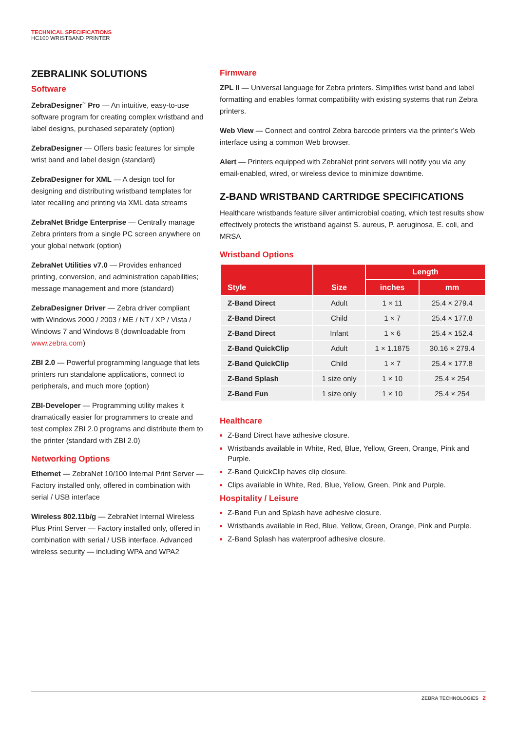TECHNICAL SPECIFICATIONS
HC100 WRISTBAND PRINTER
ZEBRALINK SOLUTIONS
Software
ZebraDesigner<sup>™</sup> Pro — An intuitive, easy-to-use software program for creating complex wristband and label designs, purchased separately (option)
ZebraDesigner — Offers basic features for simple wrist band and label design (standard)
ZebraDesigner for XML — A design tool for designing and distributing wristband templates for later recalling and printing via XML data streams
ZebraNet Bridge Enterprise — Centrally manage Zebra printers from a single PC screen anywhere on your global network (option)
ZebraNet Utilities v7.0 — Provides enhanced printing, conversion, and administration capabilities; message management and more (standard)
ZebraDesigner Driver — Zebra driver compliant with Windows 2000 / 2003 / ME / NT / XP / Vista / Windows 7 and Windows 8 (downloadable from www.zebra.com)
ZBI 2.0 — Powerful programming language that lets printers run standalone applications, connect to peripherals, and much more (option)
ZBI-Developer — Programming utility makes it dramatically easier for programmers to create and test complex ZBI 2.0 programs and distribute them to the printer (standard with ZBI 2.0)
Networking Options
Ethernet — ZebraNet 10/100 Internal Print Server — Factory installed only, offered in combination with serial / USB interface
Wireless 802.11b/g — ZebraNet Internal Wireless Plus Print Server — Factory installed only, offered in combination with serial / USB interface. Advanced wireless security — including WPA and WPA2
Firmware
ZPL II — Universal language for Zebra printers. Simplifies wrist band and label formatting and enables format compatibility with existing systems that run Zebra printers.
Web View — Connect and control Zebra barcode printers via the printer’s Web interface using a common Web browser.
Alert — Printers equipped with ZebraNet print servers will notify you via any email-enabled, wired, or wireless device to minimize downtime.
Z-BAND WRISTBAND CARTRIDGE SPECIFICATIONS
Healthcare wristbands feature silver antimicrobial coating, which test results show effectively protects the wristband against S. aureus, P. aeruginosa, E. coli, and MRSA
Wristband Options
| Style | Size | Length | |
| --- | --- | --- | --- |
| | | inches | mm |
| Z-Band Direct | Adult | 1 × 11 | 25.4 × 279.4 |
| Z-Band Direct | Child | 1 × 7 | 25.4 × 177.8 |
| Z-Band Direct | Infant | 1 × 6 | 25.4 × 152.4 |
| Z-Band QuickClip | Adult | 1 × 1.1875 | 30.16 × 279.4 |
| Z-Band QuickClip | Child | 1 × 7 | 25.4 × 177.8 |
| Z-Band Splash | 1 size only | 1 × 10 | 25.4 × 254 |
| Z-Band Fun | 1 size only | 1 × 10 | 25.4 × 254 |
Healthcare
Z-Band Direct have adhesive closure.
Wristbands available in White, Red, Blue, Yellow, Green, Orange, Pink and Purple.
Z-Band QuickClip haves clip closure.
Clips available in White, Red, Blue, Yellow, Green, Pink and Purple.
Hospitality / Leisure
Z-Band Fun and Splash have adhesive closure.
Wristbands available in Red, Blue, Yellow, Green, Orange, Pink and Purple.
Z-Band Splash has waterproof adhesive closure.
ZEBRA TECHNOLOGIES 2